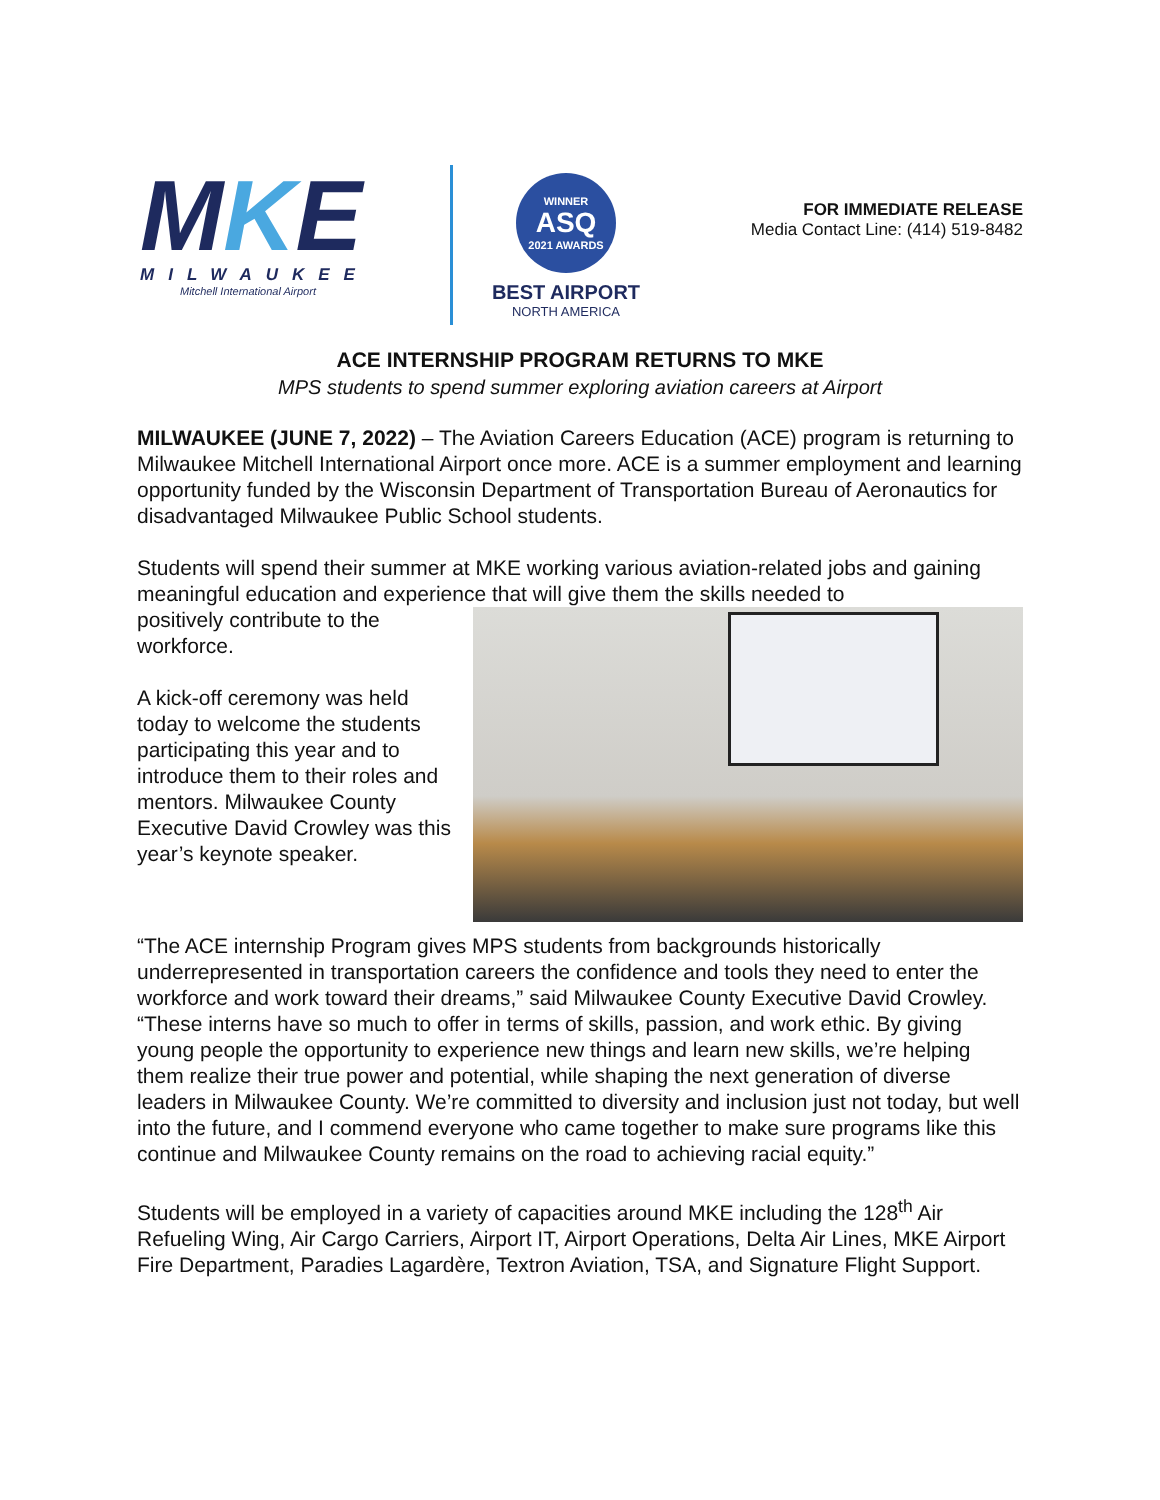MKE
MILWAUKEE
Mitchell International Airport
WINNER
ASQ
2021 AWARDS
BEST AIRPORT
NORTH AMERICA
FOR IMMEDIATE RELEASE
Media Contact Line: (414) 519-8482
ACE INTERNSHIP PROGRAM RETURNS TO MKE
MPS students to spend summer exploring aviation careers at Airport
MILWAUKEE (JUNE 7, 2022) – The Aviation Careers Education (ACE) program is returning to Milwaukee Mitchell International Airport once more. ACE is a summer employment and learning opportunity funded by the Wisconsin Department of Transportation Bureau of Aeronautics for disadvantaged Milwaukee Public School students.
Students will spend their summer at MKE working various aviation-related jobs and gaining meaningful education and experience that will give them the skills needed to
positively contribute to the workforce.
A kick-off ceremony was held today to welcome the students participating this year and to introduce them to their roles and mentors. Milwaukee County Executive David Crowley was this year’s keynote speaker.
“The ACE internship Program gives MPS students from backgrounds historically underrepresented in transportation careers the confidence and tools they need to enter the workforce and work toward their dreams,” said Milwaukee County Executive David Crowley. “These interns have so much to offer in terms of skills, passion, and work ethic. By giving young people the opportunity to experience new things and learn new skills, we’re helping them realize their true power and potential, while shaping the next generation of diverse leaders in Milwaukee County. We’re committed to diversity and inclusion just not today, but well into the future, and I commend everyone who came together to make sure programs like this continue and Milwaukee County remains on the road to achieving racial equity.”
Students will be employed in a variety of capacities around MKE including the 128<sup>th</sup> Air Refueling Wing, Air Cargo Carriers, Airport IT, Airport Operations, Delta Air Lines, MKE Airport Fire Department, Paradies Lagardère, Textron Aviation, TSA, and Signature Flight Support.